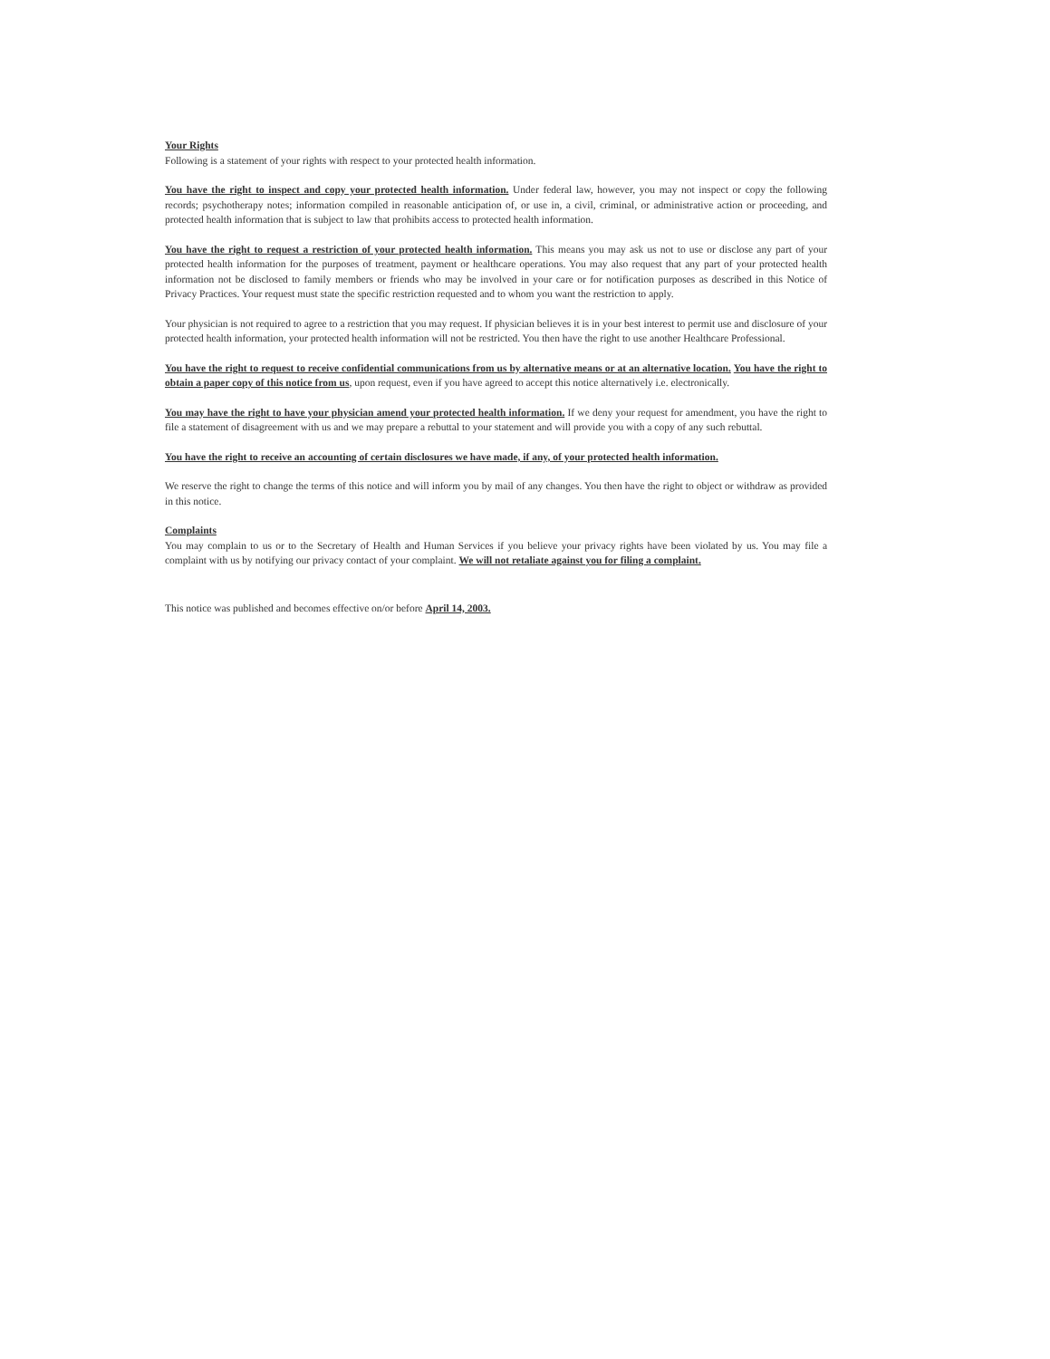Your Rights
Following is a statement of your rights with respect to your protected health information.
You have the right to inspect and copy your protected health information. Under federal law, however, you may not inspect or copy the following records; psychotherapy notes; information compiled in reasonable anticipation of, or use in, a civil, criminal, or administrative action or proceeding, and protected health information that is subject to law that prohibits access to protected health information.
You have the right to request a restriction of your protected health information. This means you may ask us not to use or disclose any part of your protected health information for the purposes of treatment, payment or healthcare operations. You may also request that any part of your protected health information not be disclosed to family members or friends who may be involved in your care or for notification purposes as described in this Notice of Privacy Practices. Your request must state the specific restriction requested and to whom you want the restriction to apply.
Your physician is not required to agree to a restriction that you may request. If physician believes it is in your best interest to permit use and disclosure of your protected health information, your protected health information will not be restricted. You then have the right to use another Healthcare Professional.
You have the right to request to receive confidential communications from us by alternative means or at an alternative location. You have the right to obtain a paper copy of this notice from us, upon request, even if you have agreed to accept this notice alternatively i.e. electronically.
You may have the right to have your physician amend your protected health information. If we deny your request for amendment, you have the right to file a statement of disagreement with us and we may prepare a rebuttal to your statement and will provide you with a copy of any such rebuttal.
You have the right to receive an accounting of certain disclosures we have made, if any, of your protected health information.
We reserve the right to change the terms of this notice and will inform you by mail of any changes. You then have the right to object or withdraw as provided in this notice.
Complaints
You may complain to us or to the Secretary of Health and Human Services if you believe your privacy rights have been violated by us. You may file a complaint with us by notifying our privacy contact of your complaint. We will not retaliate against you for filing a complaint.
This notice was published and becomes effective on/or before April 14, 2003.